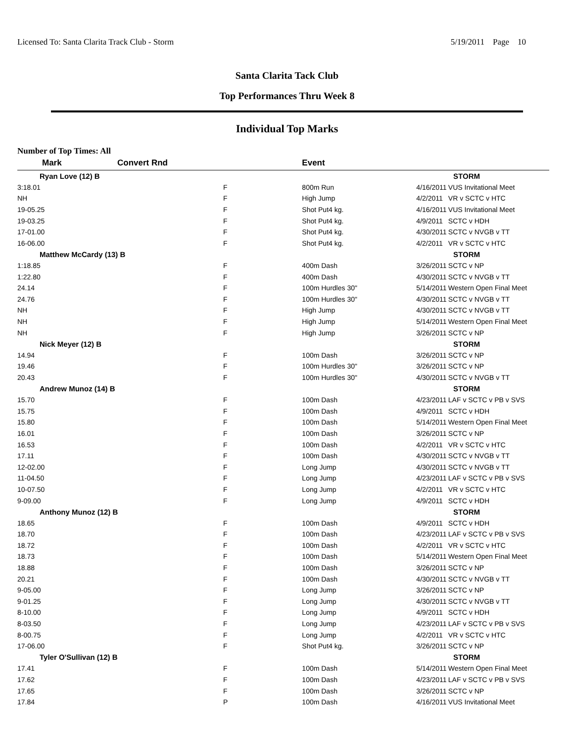Licensed To: Santa Clarita Track Club - Storm 5/19/2011 Page 10
Santa Clarita Tack Club
Top Performances Thru Week 8
Individual Top Marks
Number of Top Times: All
| Mark | Convert Rnd | Event | | |
| --- | --- | --- | --- | --- |
| Ryan Love (12) B | | | | STORM |
| 3:18.01 | F | 800m Run | 4/16/2011 | VUS Invitational Meet |
| NH | F | High Jump | 4/2/2011 | VR v SCTC v HTC |
| 19-05.25 | F | Shot Put4 kg. | 4/16/2011 | VUS Invitational Meet |
| 19-03.25 | F | Shot Put4 kg. | 4/9/2011 | SCTC v HDH |
| 17-01.00 | F | Shot Put4 kg. | 4/30/2011 | SCTC v NVGB v TT |
| 16-06.00 | F | Shot Put4 kg. | 4/2/2011 | VR v SCTC v HTC |
| Matthew McCardy (13) B | | | | STORM |
| 1:18.85 | F | 400m Dash | 3/26/2011 | SCTC v NP |
| 1:22.80 | F | 400m Dash | 4/30/2011 | SCTC v NVGB v TT |
| 24.14 | F | 100m Hurdles 30" | 5/14/2011 | Western Open Final Meet |
| 24.76 | F | 100m Hurdles 30" | 4/30/2011 | SCTC v NVGB v TT |
| NH | F | High Jump | 4/30/2011 | SCTC v NVGB v TT |
| NH | F | High Jump | 5/14/2011 | Western Open Final Meet |
| NH | F | High Jump | 3/26/2011 | SCTC v NP |
| Nick Meyer (12) B | | | | STORM |
| 14.94 | F | 100m Dash | 3/26/2011 | SCTC v NP |
| 19.46 | F | 100m Hurdles 30" | 3/26/2011 | SCTC v NP |
| 20.43 | F | 100m Hurdles 30" | 4/30/2011 | SCTC v NVGB v TT |
| Andrew Munoz (14) B | | | | STORM |
| 15.70 | F | 100m Dash | 4/23/2011 | LAF v SCTC v PB v SVS |
| 15.75 | F | 100m Dash | 4/9/2011 | SCTC v HDH |
| 15.80 | F | 100m Dash | 5/14/2011 | Western Open Final Meet |
| 16.01 | F | 100m Dash | 3/26/2011 | SCTC v NP |
| 16.53 | F | 100m Dash | 4/2/2011 | VR v SCTC v HTC |
| 17.11 | F | 100m Dash | 4/30/2011 | SCTC v NVGB v TT |
| 12-02.00 | F | Long Jump | 4/30/2011 | SCTC v NVGB v TT |
| 11-04.50 | F | Long Jump | 4/23/2011 | LAF v SCTC v PB v SVS |
| 10-07.50 | F | Long Jump | 4/2/2011 | VR v SCTC v HTC |
| 9-09.00 | F | Long Jump | 4/9/2011 | SCTC v HDH |
| Anthony Munoz (12) B | | | | STORM |
| 18.65 | F | 100m Dash | 4/9/2011 | SCTC v HDH |
| 18.70 | F | 100m Dash | 4/23/2011 | LAF v SCTC v PB v SVS |
| 18.72 | F | 100m Dash | 4/2/2011 | VR v SCTC v HTC |
| 18.73 | F | 100m Dash | 5/14/2011 | Western Open Final Meet |
| 18.88 | F | 100m Dash | 3/26/2011 | SCTC v NP |
| 20.21 | F | 100m Dash | 4/30/2011 | SCTC v NVGB v TT |
| 9-05.00 | F | Long Jump | 3/26/2011 | SCTC v NP |
| 9-01.25 | F | Long Jump | 4/30/2011 | SCTC v NVGB v TT |
| 8-10.00 | F | Long Jump | 4/9/2011 | SCTC v HDH |
| 8-03.50 | F | Long Jump | 4/23/2011 | LAF v SCTC v PB v SVS |
| 8-00.75 | F | Long Jump | 4/2/2011 | VR v SCTC v HTC |
| 17-06.00 | F | Shot Put4 kg. | 3/26/2011 | SCTC v NP |
| Tyler O'Sullivan (12) B | | | | STORM |
| 17.41 | F | 100m Dash | 5/14/2011 | Western Open Final Meet |
| 17.62 | F | 100m Dash | 4/23/2011 | LAF v SCTC v PB v SVS |
| 17.65 | F | 100m Dash | 3/26/2011 | SCTC v NP |
| 17.84 | P | 100m Dash | 4/16/2011 | VUS Invitational Meet |